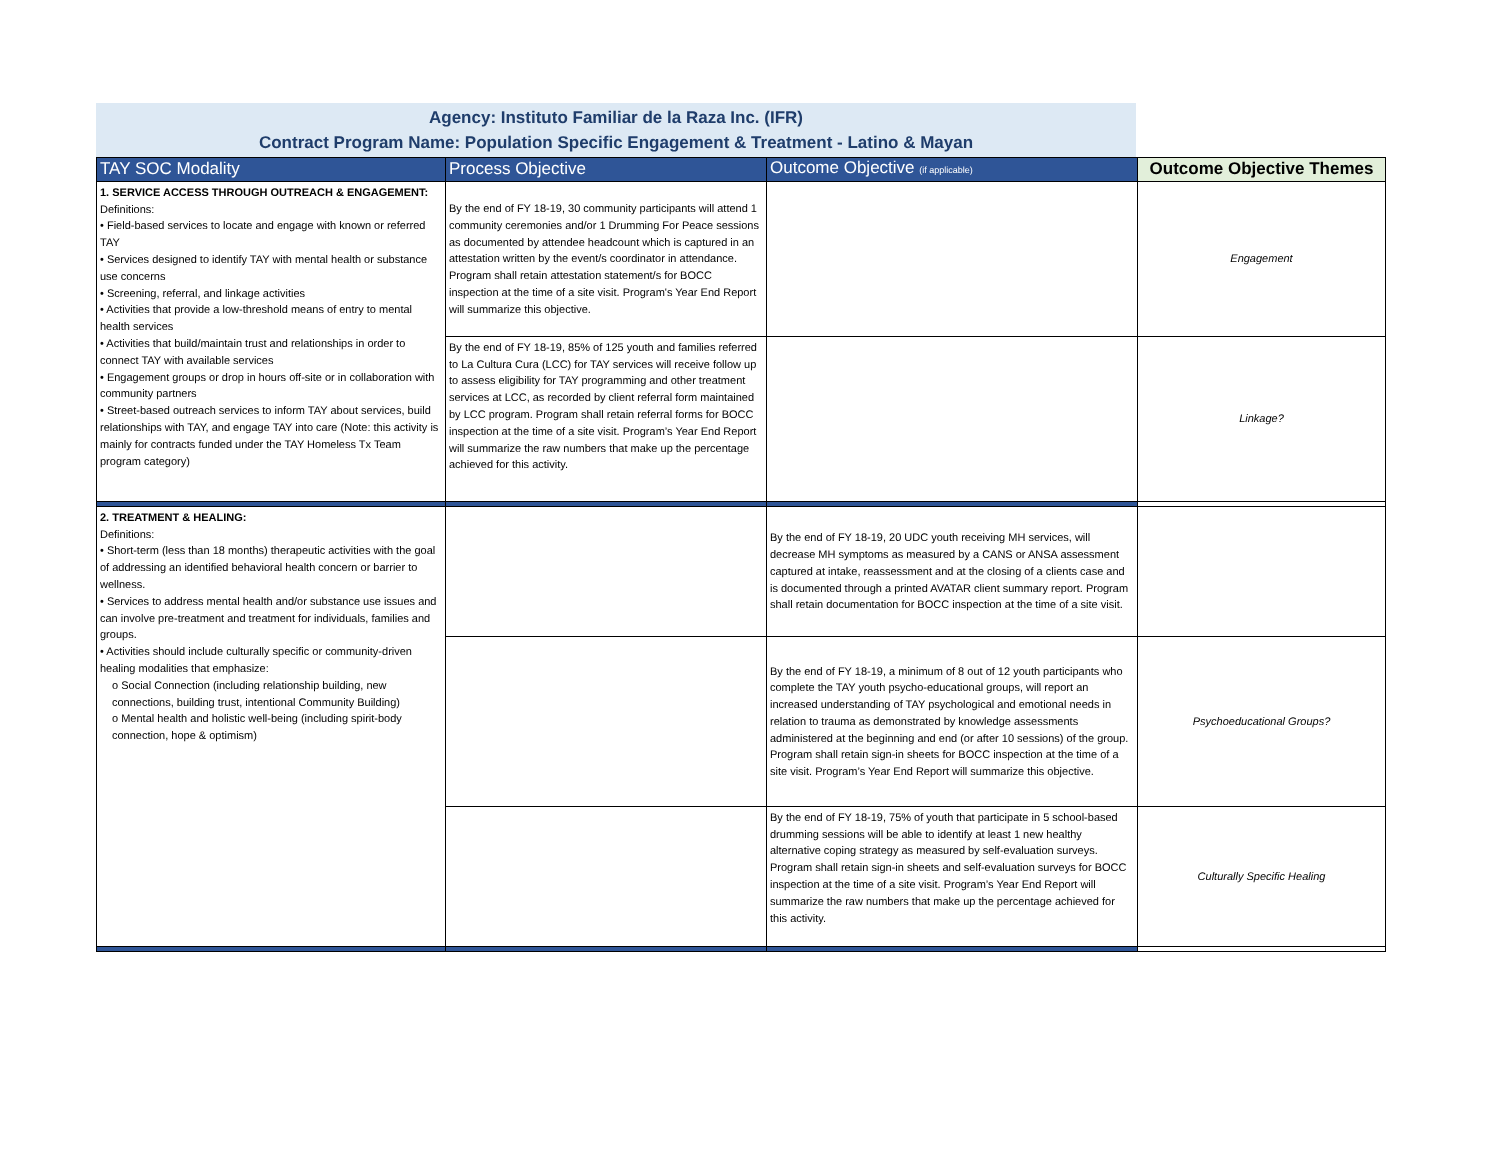Agency: Instituto Familiar de la Raza Inc. (IFR)
Contract Program Name: Population Specific Engagement & Treatment - Latino & Mayan
| TAY SOC Modality | Process Objective | Outcome Objective (if applicable) | Outcome Objective Themes |
| --- | --- | --- | --- |
| 1. SERVICE ACCESS THROUGH OUTREACH & ENGAGEMENT: Definitions: • Field-based services to locate and engage with known or referred TAY • Services designed to identify TAY with mental health or substance use concerns • Screening, referral, and linkage activities • Activities that provide a low-threshold means of entry to mental health services • Activities that build/maintain trust and relationships in order to connect TAY with available services • Engagement groups or drop in hours off-site or in collaboration with community partners • Street-based outreach services to inform TAY about services, build relationships with TAY, and engage TAY into care (Note: this activity is mainly for contracts funded under the TAY Homeless Tx Team program category) | By the end of FY 18-19, 30 community participants will attend 1 community ceremonies and/or 1 Drumming For Peace sessions as documented by attendee headcount which is captured in an attestation written by the event/s coordinator in attendance. Program shall retain attestation statement/s for BOCC inspection at the time of a site visit. Program's Year End Report will summarize this objective. | | Engagement |
| | By the end of FY 18-19, 85% of 125 youth and families referred to La Cultura Cura (LCC) for TAY services will receive follow up to assess eligibility for TAY programming and other treatment services at LCC, as recorded by client referral form maintained by LCC program. Program shall retain referral forms for BOCC inspection at the time of a site visit. Program’s Year End Report will summarize the raw numbers that make up the percentage achieved for this activity. | | Linkage? |
| 2. TREATMENT & HEALING: Definitions: • Short-term (less than 18 months) therapeutic activities with the goal of addressing an identified behavioral health concern or barrier to wellness. • Services to address mental health and/or substance use issues and can involve pre-treatment and treatment for individuals, families and groups. • Activities should include culturally specific or community-driven healing modalities that emphasize: o Social Connection (including relationship building, new connections, building trust, intentional Community Building) o Mental health and holistic well-being (including spirit-body connection, hope & optimism) | | By the end of FY 18-19, 20 UDC youth receiving MH services, will decrease MH symptoms as measured by a CANS or ANSA assessment captured at intake, reassessment and at the closing of a clients case and is documented through a printed AVATAR client summary report. Program shall retain documentation for BOCC inspection at the time of a site visit. | |
| | | By the end of FY 18-19, a minimum of 8 out of 12 youth participants who complete the TAY youth psycho-educational groups, will report an increased understanding of TAY psychological and emotional needs in relation to trauma as demonstrated by knowledge assessments administered at the beginning and end (or after 10 sessions) of the group. Program shall retain sign-in sheets for BOCC inspection at the time of a site visit. Program’s Year End Report will summarize this objective. | Psychoeducational Groups? |
| | | By the end of FY 18-19, 75% of youth that participate in 5 school-based drumming sessions will be able to identify at least 1 new healthy alternative coping strategy as measured by self-evaluation surveys. Program shall retain sign-in sheets and self-evaluation surveys for BOCC inspection at the time of a site visit. Program’s Year End Report will summarize the raw numbers that make up the percentage achieved for this activity. | Culturally Specific Healing |